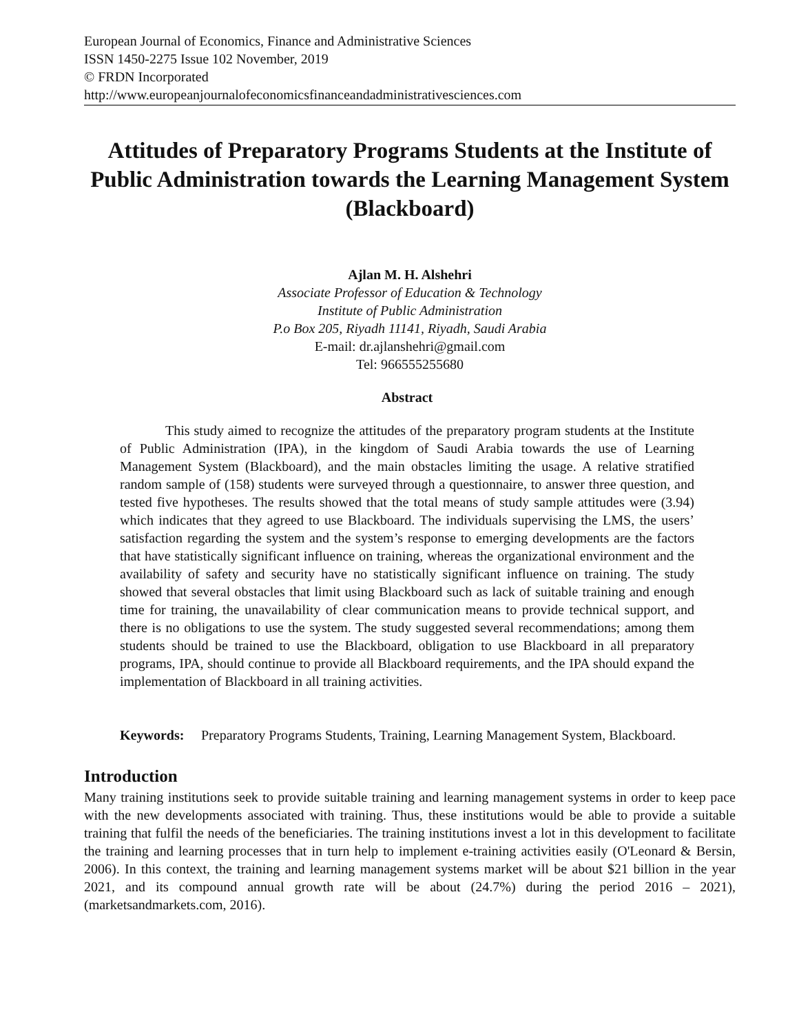European Journal of Economics, Finance and Administrative Sciences
ISSN 1450-2275 Issue 102 November, 2019
© FRDN Incorporated
http://www.europeanjournalofeconomicsfinanceandadministrativesciences.com
Attitudes of Preparatory Programs Students at the Institute of Public Administration towards the Learning Management System (Blackboard)
Ajlan M. H. Alshehri
Associate Professor of Education & Technology
Institute of Public Administration
P.o Box 205, Riyadh 11141, Riyadh, Saudi Arabia
E-mail: dr.ajlanshehri@gmail.com
Tel: 966555255680
Abstract
This study aimed to recognize the attitudes of the preparatory program students at the Institute of Public Administration (IPA), in the kingdom of Saudi Arabia towards the use of Learning Management System (Blackboard), and the main obstacles limiting the usage. A relative stratified random sample of (158) students were surveyed through a questionnaire, to answer three question, and tested five hypotheses. The results showed that the total means of study sample attitudes were (3.94) which indicates that they agreed to use Blackboard. The individuals supervising the LMS, the users’ satisfaction regarding the system and the system’s response to emerging developments are the factors that have statistically significant influence on training, whereas the organizational environment and the availability of safety and security have no statistically significant influence on training. The study showed that several obstacles that limit using Blackboard such as lack of suitable training and enough time for training, the unavailability of clear communication means to provide technical support, and there is no obligations to use the system. The study suggested several recommendations; among them students should be trained to use the Blackboard, obligation to use Blackboard in all preparatory programs, IPA, should continue to provide all Blackboard requirements, and the IPA should expand the implementation of Blackboard in all training activities.
Keywords: Preparatory Programs Students, Training, Learning Management System, Blackboard.
Introduction
Many training institutions seek to provide suitable training and learning management systems in order to keep pace with the new developments associated with training. Thus, these institutions would be able to provide a suitable training that fulfil the needs of the beneficiaries. The training institutions invest a lot in this development to facilitate the training and learning processes that in turn help to implement e-training activities easily (O'Leonard & Bersin, 2006). In this context, the training and learning management systems market will be about $21 billion in the year 2021, and its compound annual growth rate will be about (24.7%) during the period 2016 – 2021), (marketsandmarkets.com, 2016).